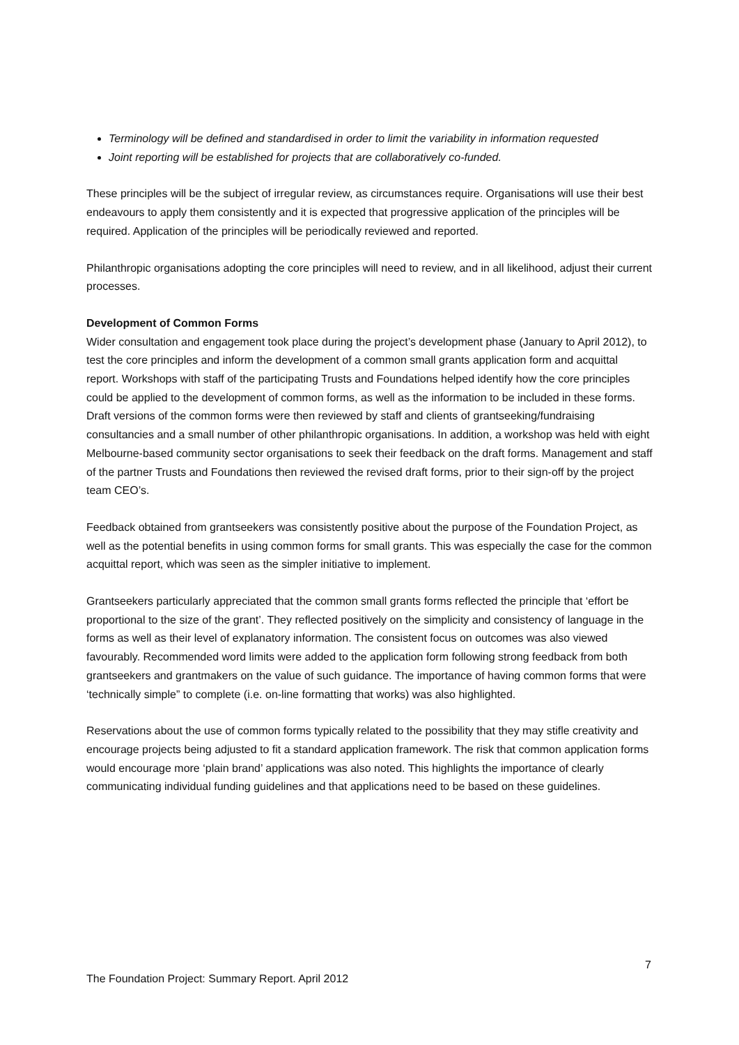Terminology will be defined and standardised in order to limit the variability in information requested
Joint reporting will be established for projects that are collaboratively co-funded.
These principles will be the subject of irregular review, as circumstances require. Organisations will use their best endeavours to apply them consistently and it is expected that progressive application of the principles will be required. Application of the principles will be periodically reviewed and reported.
Philanthropic organisations adopting the core principles will need to review, and in all likelihood, adjust their current processes.
Development of Common Forms
Wider consultation and engagement took place during the project’s development phase (January to April 2012), to test the core principles and inform the development of a common small grants application form and acquittal report. Workshops with staff of the participating Trusts and Foundations helped identify how the core principles could be applied to the development of common forms, as well as the information to be included in these forms. Draft versions of the common forms were then reviewed by staff and clients of grantseeking/fundraising consultancies and a small number of other philanthropic organisations. In addition, a workshop was held with eight Melbourne-based community sector organisations to seek their feedback on the draft forms. Management and staff of the partner Trusts and Foundations then reviewed the revised draft forms, prior to their sign-off by the project team CEO’s.
Feedback obtained from grantseekers was consistently positive about the purpose of the Foundation Project, as well as the potential benefits in using common forms for small grants. This was especially the case for the common acquittal report, which was seen as the simpler initiative to implement.
Grantseekers particularly appreciated that the common small grants forms reflected the principle that ‘effort be proportional to the size of the grant’. They reflected positively on the simplicity and consistency of language in the forms as well as their level of explanatory information. The consistent focus on outcomes was also viewed favourably. Recommended word limits were added to the application form following strong feedback from both grantseekers and grantmakers on the value of such guidance. The importance of having common forms that were ‘technically simple” to complete (i.e. on-line formatting that works) was also highlighted.
Reservations about the use of common forms typically related to the possibility that they may stifle creativity and encourage projects being adjusted to fit a standard application framework. The risk that common application forms would encourage more ‘plain brand’ applications was also noted. This highlights the importance of clearly communicating individual funding guidelines and that applications need to be based on these guidelines.
7
The Foundation Project: Summary Report. April 2012